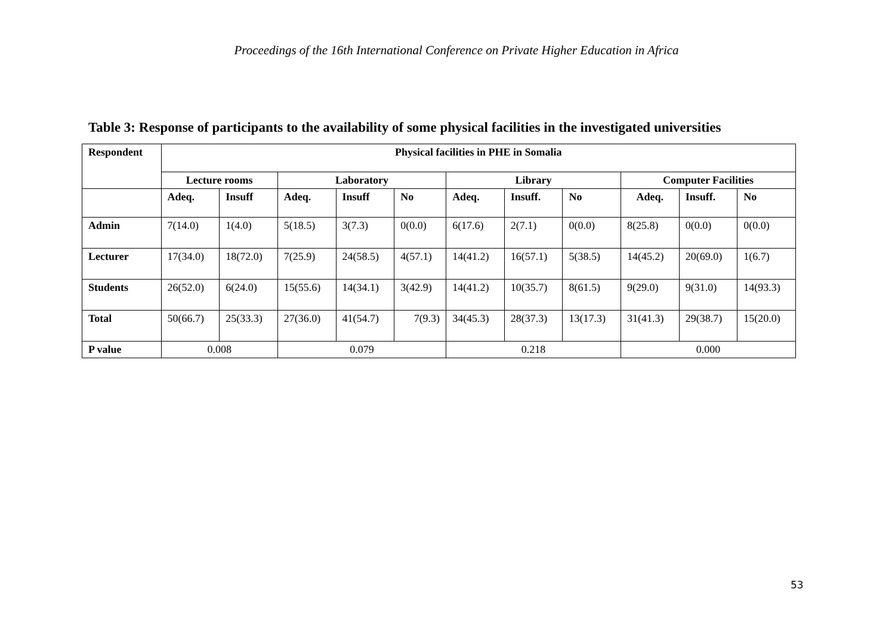Proceedings of the 16th International Conference on Private Higher Education in Africa
Table 3: Response of participants to the availability of some physical facilities in the investigated universities
| Respondent | Physical facilities in PHE in Somalia | | | | | | | | | | |
| --- | --- | --- | --- | --- | --- | --- | --- | --- | --- | --- | --- |
| | Lecture rooms | | Laboratory | | | Library | | | Computer Facilities | | |
| | Adeq. | Insuff | Adeq. | Insuff | No | Adeq. | Insuff. | No | Adeq. | Insuff. | No |
| Admin | 7(14.0) | 1(4.0) | 5(18.5) | 3(7.3) | 0(0.0) | 6(17.6) | 2(7.1) | 0(0.0) | 8(25.8) | 0(0.0) | 0(0.0) |
| Lecturer | 17(34.0) | 18(72.0) | 7(25.9) | 24(58.5) | 4(57.1) | 14(41.2) | 16(57.1) | 5(38.5) | 14(45.2) | 20(69.0) | 1(6.7) |
| Students | 26(52.0) | 6(24.0) | 15(55.6) | 14(34.1) | 3(42.9) | 14(41.2) | 10(35.7) | 8(61.5) | 9(29.0) | 9(31.0) | 14(93.3) |
| Total | 50(66.7) | 25(33.3) | 27(36.0) | 41(54.7) | 7(9.3) | 34(45.3) | 28(37.3) | 13(17.3) | 31(41.3) | 29(38.7) | 15(20.0) |
| P value | 0.008 | | 0.079 | | | 0.218 | | | 0.000 | | |
53